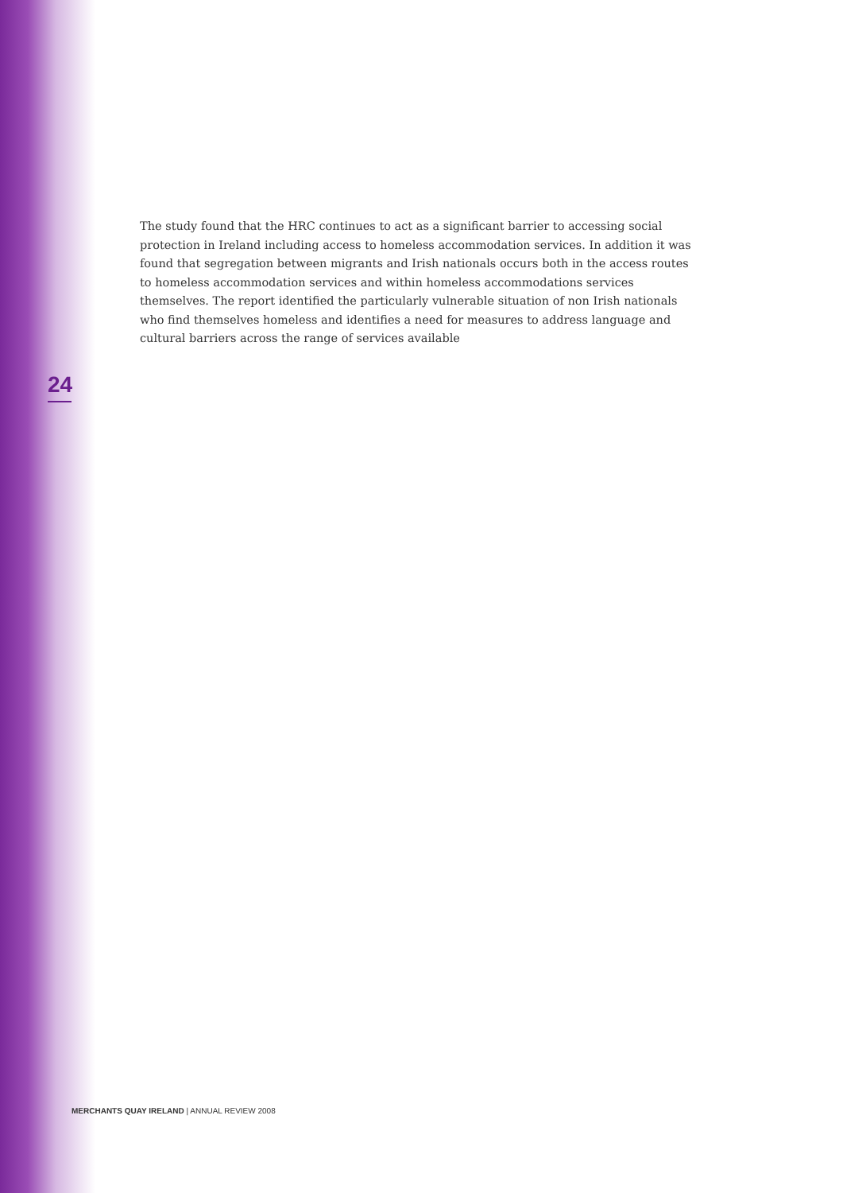The study found that the HRC continues to act as a significant barrier to accessing social protection in Ireland including access to homeless accommodation services. In addition it was found that segregation between migrants and Irish nationals occurs both in the access routes to homeless accommodation services and within homeless accommodations services themselves. The report identified the particularly vulnerable situation of non Irish nationals who find themselves homeless and identifies a need for measures to address language and cultural barriers across the range of services available
24
MERCHANTS QUAY IRELAND | ANNUAL REVIEW 2008